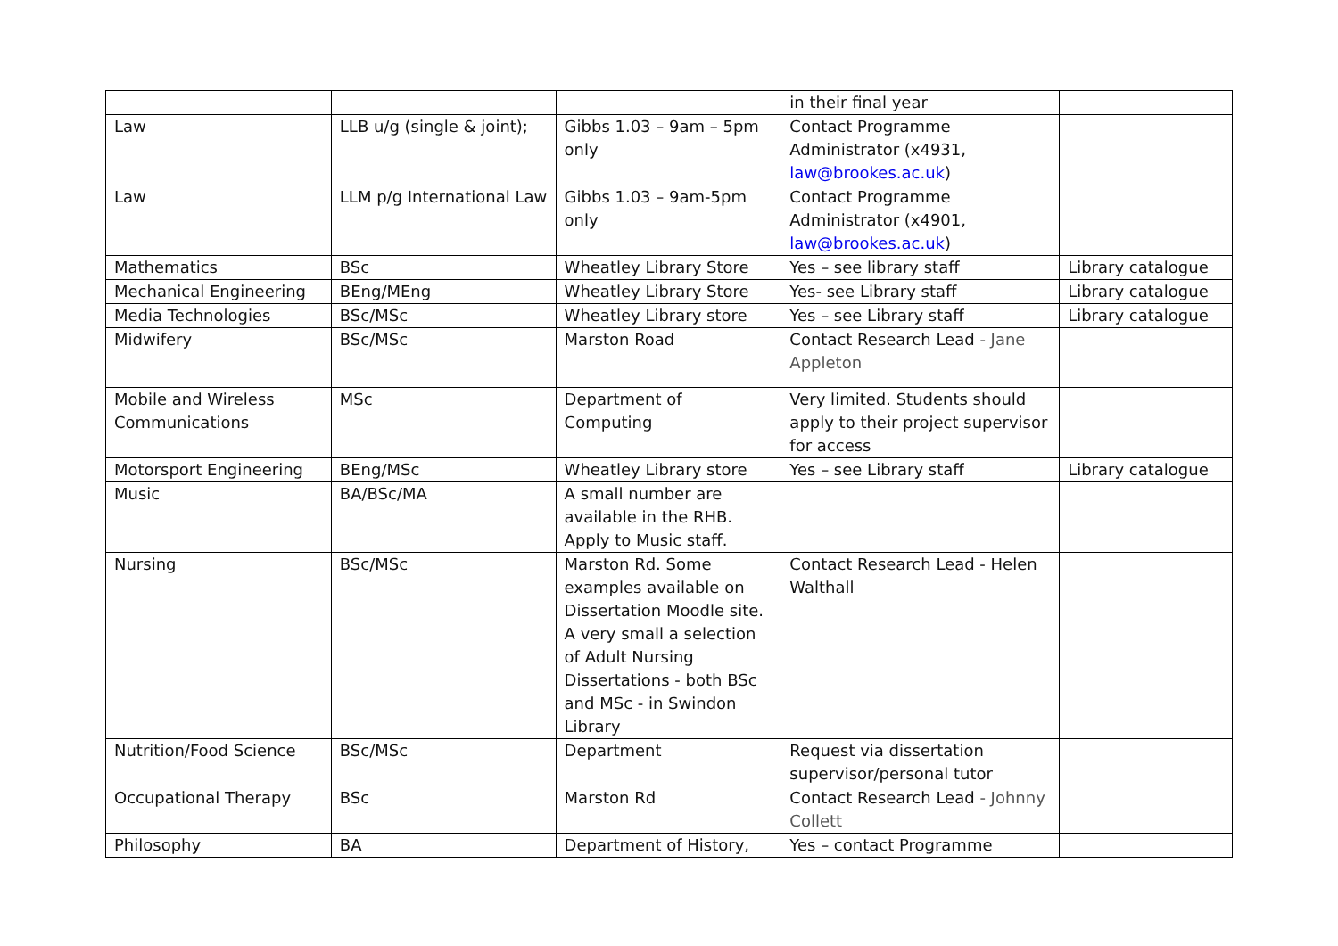| | | | in their final year | |
| Law | LLB u/g (single & joint); | Gibbs 1.03 – 9am – 5pm only | Contact Programme Administrator (x4931, law@brookes.ac.uk ) | |
| Law | LLM p/g International Law | Gibbs 1.03 – 9am-5pm only | Contact Programme Administrator (x4901, law@brookes.ac.uk ) | |
| Mathematics | BSc | Wheatley Library Store | Yes – see library staff | Library catalogue |
| Mechanical Engineering | BEng/MEng | Wheatley Library Store | Yes- see Library staff | Library catalogue |
| Media Technologies | BSc/MSc | Wheatley Library store | Yes – see Library staff | Library catalogue |
| Midwifery | BSc/MSc | Marston Road | Contact Research Lead - Jane Appleton | |
| Mobile and Wireless Communications | MSc | Department of Computing | Very limited. Students should apply to their project supervisor for access | |
| Motorsport Engineering | BEng/MSc | Wheatley Library store | Yes – see Library staff | Library catalogue |
| Music | BA/BSc/MA | A small number are available in the RHB. Apply to Music staff. | | |
| Nursing | BSc/MSc | Marston Rd. Some examples available on Dissertation Moodle site. A very small a selection of Adult Nursing Dissertations - both BSc and MSc - in Swindon Library | Contact Research Lead - Helen Walthall | |
| Nutrition/Food Science | BSc/MSc | Department | Request via dissertation supervisor/personal tutor | |
| Occupational Therapy | BSc | Marston Rd | Contact Research Lead - Johnny Collett | |
| Philosophy | BA | Department of History, | Yes – contact Programme | |